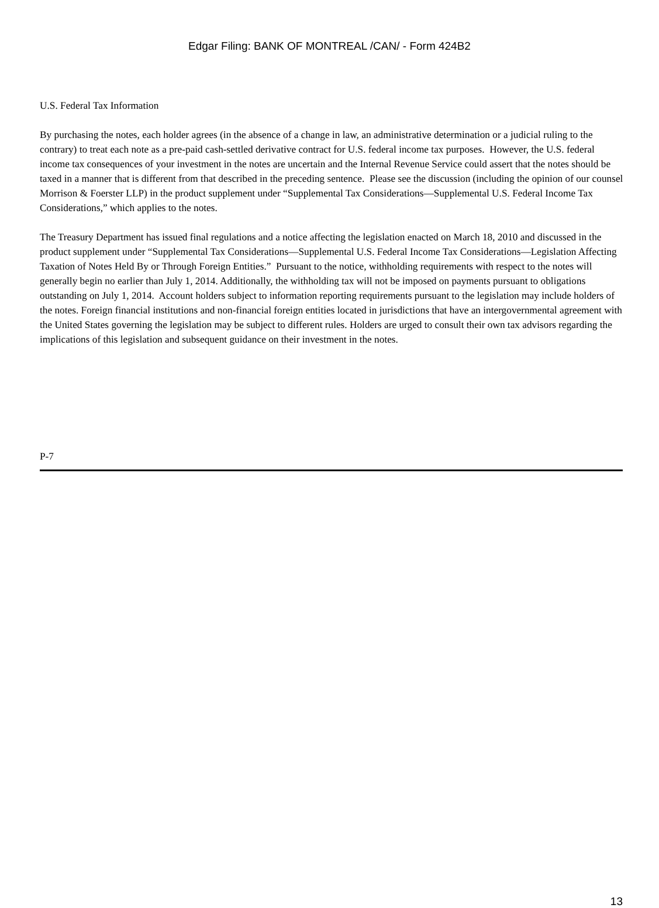Edgar Filing: BANK OF MONTREAL /CAN/ - Form 424B2
U.S. Federal Tax Information
By purchasing the notes, each holder agrees (in the absence of a change in law, an administrative determination or a judicial ruling to the contrary) to treat each note as a pre-paid cash-settled derivative contract for U.S. federal income tax purposes. However, the U.S. federal income tax consequences of your investment in the notes are uncertain and the Internal Revenue Service could assert that the notes should be taxed in a manner that is different from that described in the preceding sentence. Please see the discussion (including the opinion of our counsel Morrison & Foerster LLP) in the product supplement under “Supplemental Tax Considerations—Supplemental U.S. Federal Income Tax Considerations,” which applies to the notes.
The Treasury Department has issued final regulations and a notice affecting the legislation enacted on March 18, 2010 and discussed in the product supplement under “Supplemental Tax Considerations—Supplemental U.S. Federal Income Tax Considerations—Legislation Affecting Taxation of Notes Held By or Through Foreign Entities.” Pursuant to the notice, withholding requirements with respect to the notes will generally begin no earlier than July 1, 2014. Additionally, the withholding tax will not be imposed on payments pursuant to obligations outstanding on July 1, 2014. Account holders subject to information reporting requirements pursuant to the legislation may include holders of the notes. Foreign financial institutions and non-financial foreign entities located in jurisdictions that have an intergovernmental agreement with the United States governing the legislation may be subject to different rules. Holders are urged to consult their own tax advisors regarding the implications of this legislation and subsequent guidance on their investment in the notes.
P-7
13